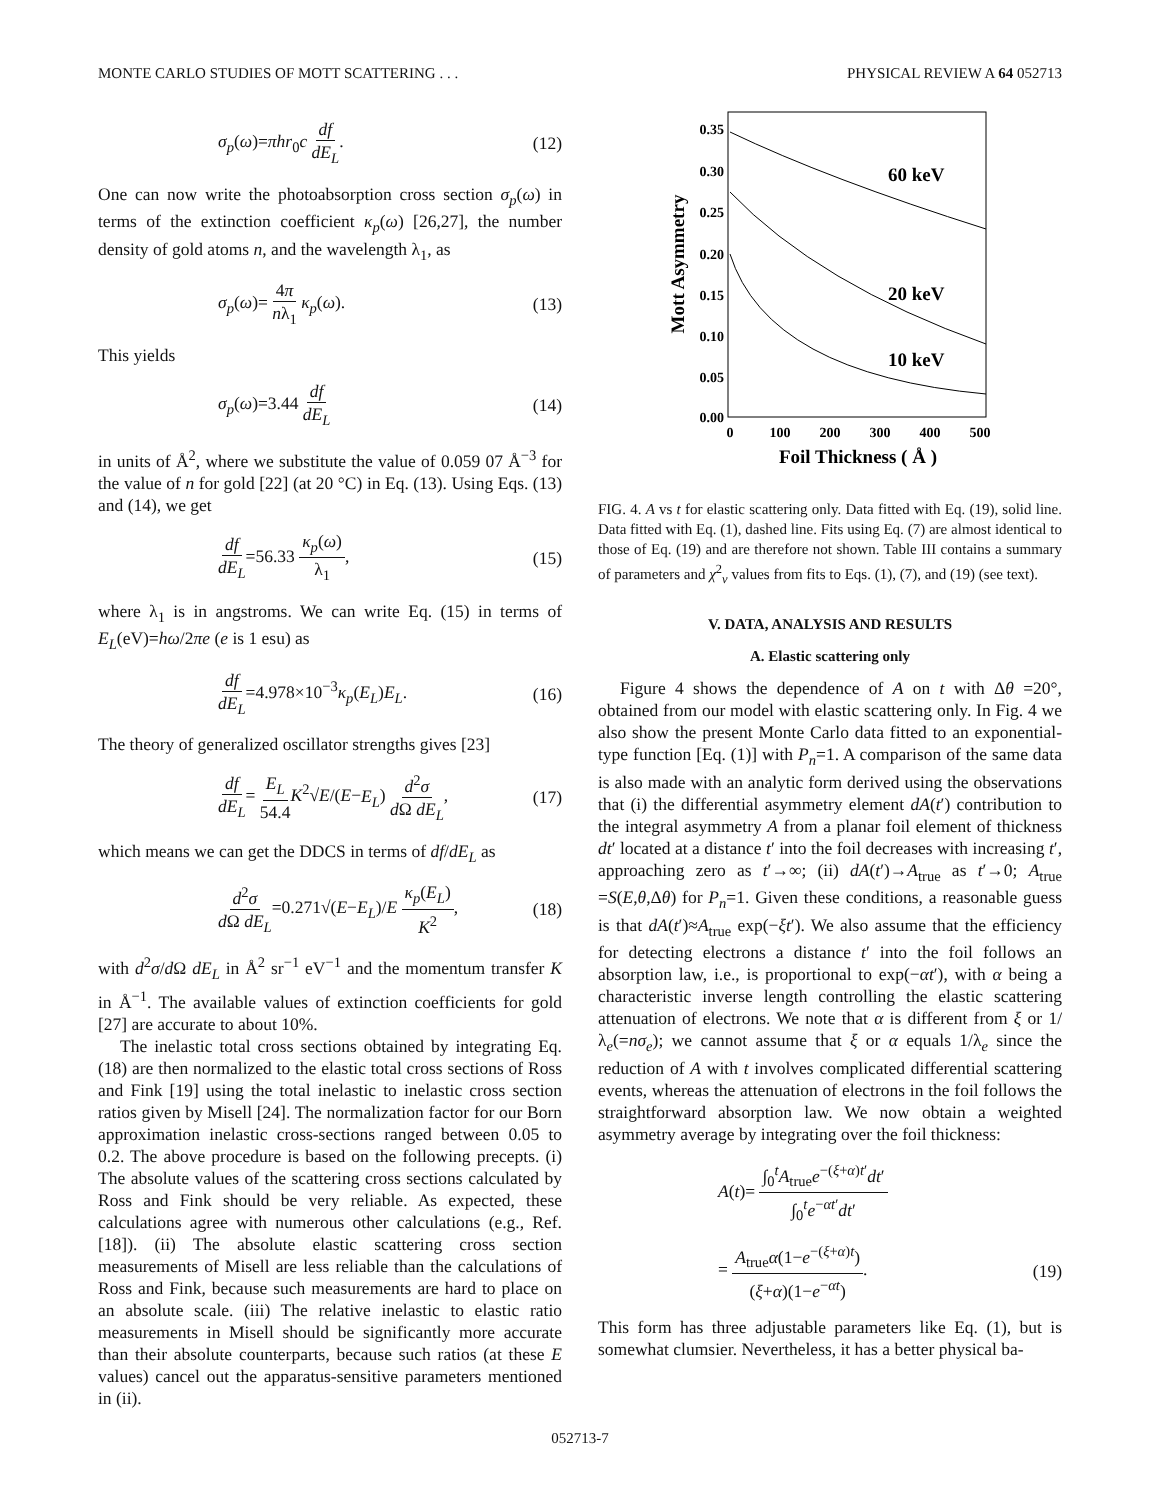MONTE CARLO STUDIES OF MOTT SCATTERING . . . PHYSICAL REVIEW A 64 052713
σ<sub>p</sub>(ω)=πhr<sub>0</sub>c df dE<sub>L</sub>. (12)
One can now write the photoabsorption cross section σ<sub>p</sub>(ω) in terms of the extinction coefficient κ<sub>p</sub>(ω) [26,27], the number density of gold atoms n, and the wavelength λ<sub>1</sub>, as
σ<sub>p</sub>(ω)= 4π nλ<sub>1</sub> κ<sub>p</sub>(ω). (13)
This yields
σ<sub>p</sub>(ω)=3.44 df dE<sub>L</sub> (14)
in units of Å<sup>2</sup>, where we substitute the value of 0.059 07 Å<sup>−3</sup> for the value of n for gold [22] (at 20 °C) in Eq. (13). Using Eqs. (13) and (14), we get
df dE<sub>L</sub>=56.33 κ<sub>p</sub>(ω) λ<sub>1</sub>, (15)
where λ<sub>1</sub> is in angstroms. We can write Eq. (15) in terms of E<sub>L</sub>(eV)=hω/2πe (e is 1 esu) as
df dE<sub>L</sub>=4.978×10<sup>−3</sup>κ<sub>p</sub>(E<sub>L</sub>)E<sub>L</sub>. (16)
The theory of generalized oscillator strengths gives [23]
df dE<sub>L</sub>= E<sub>L</sub> 54.4 K<sup>2</sup>√E/(E−E<sub>L</sub>) d<sup>2</sup>σ d Ω dE<sub>L</sub>, (17)
which means we can get the DDCS in terms of df/dE<sub>L</sub> as
d<sup>2</sup>σ d Ω dE<sub>L</sub>=0.271√(E−E<sub>L</sub>)/E κ<sub>p</sub>(E<sub>L</sub>) K<sup>2</sup>, (18)
with d<sup>2</sup>σ/d Ω dE<sub>L</sub> in Å<sup>2</sup> sr<sup>−1</sup> eV<sup>−1</sup> and the momentum transfer K in Å<sup>−1</sup>. The available values of extinction coefficients for gold [27] are accurate to about 10%.
The inelastic total cross sections obtained by integrating Eq. (18) are then normalized to the elastic total cross sections of Ross and Fink [19] using the total inelastic to inelastic cross section ratios given by Misell [24]. The normalization factor for our Born approximation inelastic cross-sections ranged between 0.05 to 0.2. The above procedure is based on the following precepts. (i) The absolute values of the scattering cross sections calculated by Ross and Fink should be very reliable. As expected, these calculations agree with numerous other calculations (e.g., Ref. [18]). (ii) The absolute elastic scattering cross section measurements of Misell are less reliable than the calculations of Ross and Fink, because such measurements are hard to place on an absolute scale. (iii) The relative inelastic to elastic ratio measurements in Misell should be significantly more accurate than their absolute counterparts, because such ratios (at these E values) cancel out the apparatus-sensitive parameters mentioned in (ii).
0.35
0.30
0.25
0.20
0.15
0.10
0.05
0.00
0
100
200
300
400
500
Foil Thickness ( Å )
Mott Asymmetry
60 keV
20 keV
10 keV
FIG. 4. A vs t for elastic scattering only. Data fitted with Eq. (19), solid line. Data fitted with Eq. (1), dashed line. Fits using Eq. (7) are almost identical to those of Eq. (19) and are therefore not shown. Table III contains a summary of parameters and χ<sup>2</sup><sub>ν</sub> values from fits to Eqs. (1), (7), and (19) (see text).
V. DATA, ANALYSIS AND RESULTS
A. Elastic scattering only
Figure 4 shows the dependence of A on t with Δθ =20°, obtained from our model with elastic scattering only. In Fig. 4 we also show the present Monte Carlo data fitted to an exponential-type function [Eq. (1)] with P<sub>n</sub>=1. A comparison of the same data is also made with an analytic form derived using the observations that (i) the differential asymmetry element dA(t′) contribution to the integral asymmetry A from a planar foil element of thickness dt′ located at a distance t′ into the foil decreases with increasing t′, approaching zero as t′→∞; (ii) dA(t′)→A<sub>true</sub> as t′→0; A<sub>true</sub> =S(E,θ,Δθ) for P<sub>n</sub>=1. Given these conditions, a reasonable guess is that dA(t′)≈A<sub>true</sub> exp(−ξt′). We also assume that the efficiency for detecting electrons a distance t′ into the foil follows an absorption law, i.e., is proportional to exp(−αt′), with α being a characteristic inverse length controlling the elastic scattering attenuation of electrons. We note that α is different from ξ or 1/λ<sub>e</sub>(=nσ<sub>e</sub>); we cannot assume that ξ or α equals 1/λ<sub>e</sub> since the reduction of A with t involves complicated differential scattering events, whereas the attenuation of electrons in the foil follows the straightforward absorption law. We now obtain a weighted asymmetry average by integrating over the foil thickness:
A(t)= ∫<sub>0</sub><sup>t</sup>A<sub>true</sub>e<sup>−(ξ+α)t′</sup>dt′ ∫<sub>0</sub><sup>t</sup>e<sup>−αt′</sup>dt′
= A<sub>true</sub>α(1−e<sup>−(ξ+α)t</sup>) (ξ+α)(1−e<sup>−αt</sup>). (19)
This form has three adjustable parameters like Eq. (1), but is somewhat clumsier. Nevertheless, it has a better physical ba-
052713-7